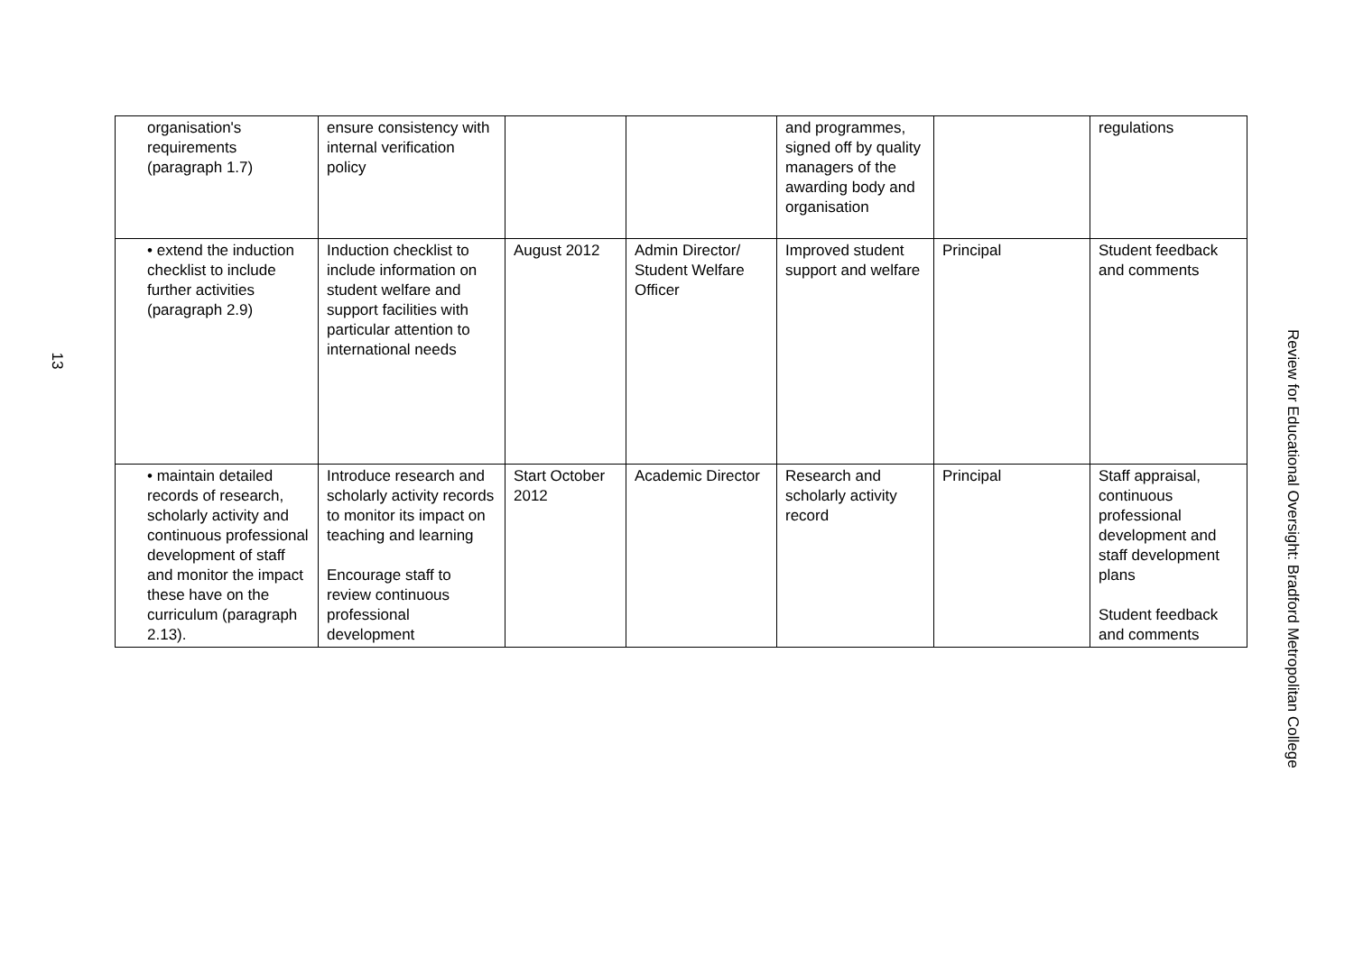13
| organisation's requirements (paragraph 1.7) | ensure consistency with internal verification policy | | | and programmes, signed off by quality managers of the awarding body and organisation | | regulations |
| • extend the induction checklist to include further activities (paragraph 2.9) | Induction checklist to include information on student welfare and support facilities with particular attention to international needs | August 2012 | Admin Director/ Student Welfare Officer | Improved student support and welfare | Principal | Student feedback and comments |
| • maintain detailed records of research, scholarly activity and continuous professional development of staff and monitor the impact these have on the curriculum (paragraph 2.13). | Introduce research and scholarly activity records to monitor its impact on teaching and learning Encourage staff to review continuous professional development | Start October 2012 | Academic Director | Research and scholarly activity record | Principal | Staff appraisal, continuous professional development and staff development plans Student feedback and comments |
Review for Educational Oversight: Bradford Metropolitan College